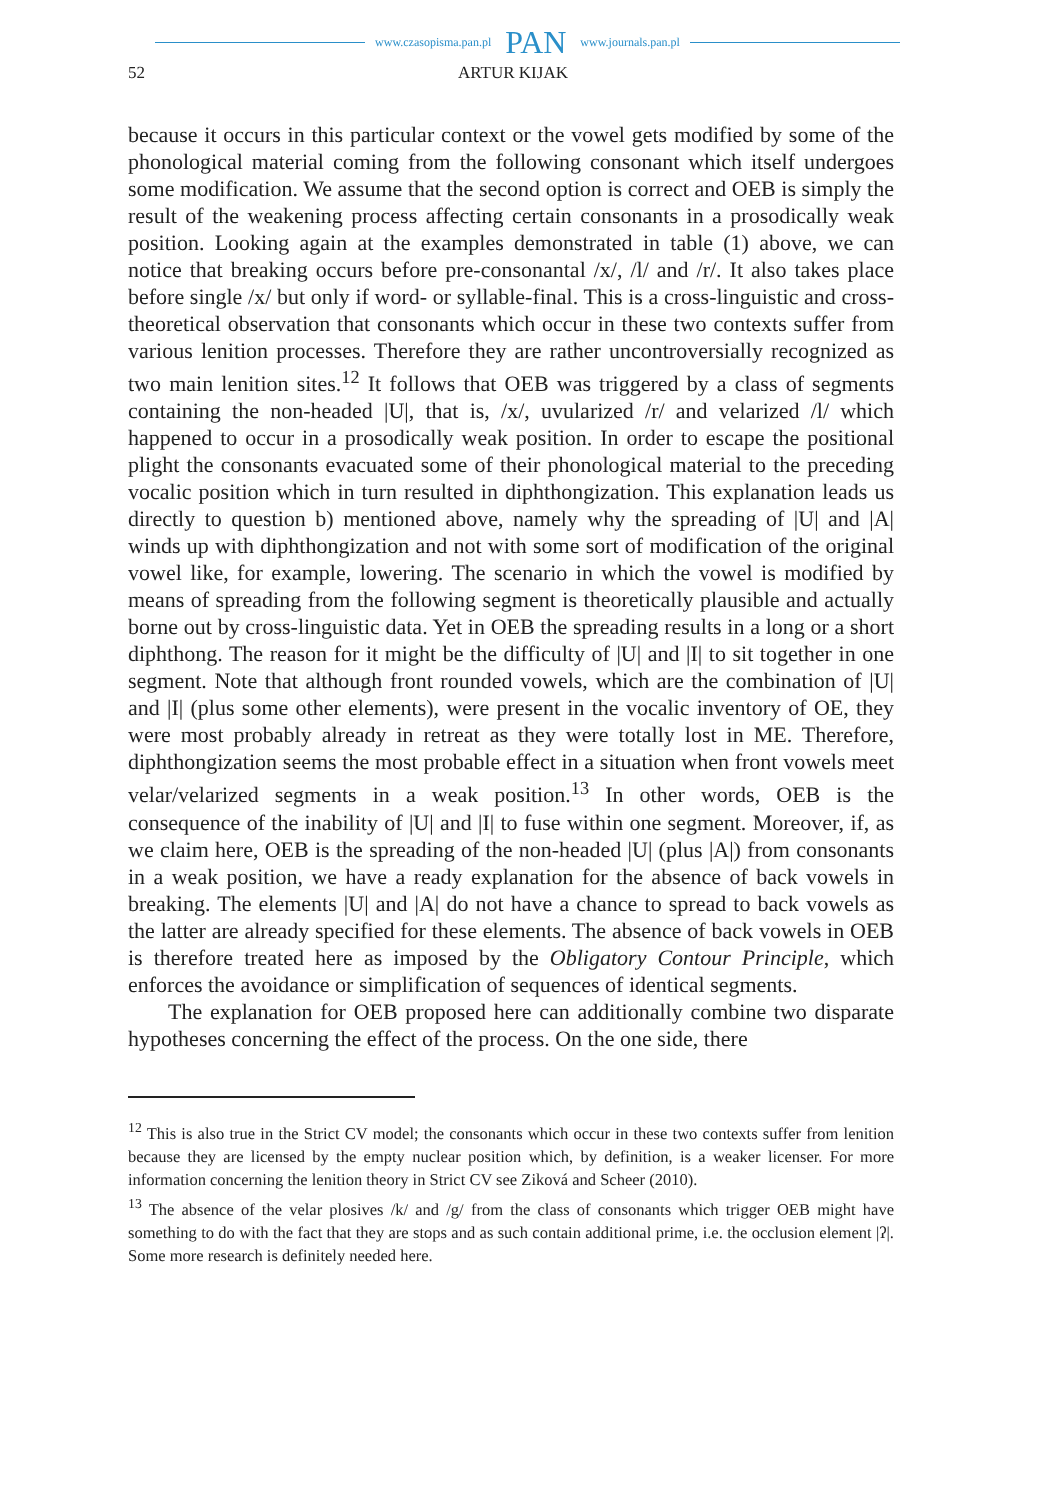www.czasopisma.pan.pl PAN www.journals.pan.pl
52 ARTUR KIJAK
because it occurs in this particular context or the vowel gets modified by some of the phonological material coming from the following consonant which itself undergoes some modification. We assume that the second option is correct and OEB is simply the result of the weakening process affecting certain consonants in a prosodically weak position. Looking again at the examples demonstrated in table (1) above, we can notice that breaking occurs before pre-consonantal /x/, /l/ and /r/. It also takes place before single /x/ but only if word- or syllable-final. This is a cross-linguistic and cross-theoretical observation that consonants which occur in these two contexts suffer from various lenition processes. Therefore they are rather uncontroversially recognized as two main lenition sites.<sup>12</sup> It follows that OEB was triggered by a class of segments containing the non-headed |U|, that is, /x/, uvularized /r/ and velarized /l/ which happened to occur in a prosodically weak position. In order to escape the positional plight the consonants evacuated some of their phonological material to the preceding vocalic position which in turn resulted in diphthongization. This explanation leads us directly to question b) mentioned above, namely why the spreading of |U| and |A| winds up with diphthongization and not with some sort of modification of the original vowel like, for example, lowering. The scenario in which the vowel is modified by means of spreading from the following segment is theoretically plausible and actually borne out by cross-linguistic data. Yet in OEB the spreading results in a long or a short diphthong. The reason for it might be the difficulty of |U| and |I| to sit together in one segment. Note that although front rounded vowels, which are the combination of |U| and |I| (plus some other elements), were present in the vocalic inventory of OE, they were most probably already in retreat as they were totally lost in ME. Therefore, diphthongization seems the most probable effect in a situation when front vowels meet velar/velarized segments in a weak position.<sup>13</sup> In other words, OEB is the consequence of the inability of |U| and |I| to fuse within one segment. Moreover, if, as we claim here, OEB is the spreading of the non-headed |U| (plus |A|) from consonants in a weak position, we have a ready explanation for the absence of back vowels in breaking. The elements |U| and |A| do not have a chance to spread to back vowels as the latter are already specified for these elements. The absence of back vowels in OEB is therefore treated here as imposed by the Obligatory Contour Principle, which enforces the avoidance or simplification of sequences of identical segments.
The explanation for OEB proposed here can additionally combine two disparate hypotheses concerning the effect of the process. On the one side, there
<sup>12</sup> This is also true in the Strict CV model; the consonants which occur in these two contexts suffer from lenition because they are licensed by the empty nuclear position which, by definition, is a weaker licenser. For more information concerning the lenition theory in Strict CV see Ziková and Scheer (2010).
<sup>13</sup> The absence of the velar plosives /k/ and /g/ from the class of consonants which trigger OEB might have something to do with the fact that they are stops and as such contain additional prime, i.e. the occlusion element |ʔ|. Some more research is definitely needed here.